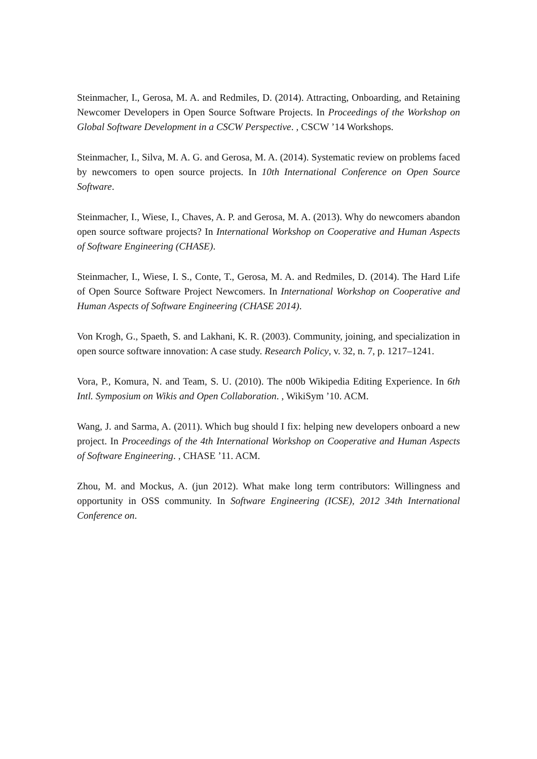Steinmacher, I., Gerosa, M. A. and Redmiles, D. (2014). Attracting, Onboarding, and Retaining Newcomer Developers in Open Source Software Projects. In Proceedings of the Workshop on Global Software Development in a CSCW Perspective. , CSCW ’14 Workshops.
Steinmacher, I., Silva, M. A. G. and Gerosa, M. A. (2014). Systematic review on problems faced by newcomers to open source projects. In 10th International Conference on Open Source Software.
Steinmacher, I., Wiese, I., Chaves, A. P. and Gerosa, M. A. (2013). Why do newcomers abandon open source software projects? In International Workshop on Cooperative and Human Aspects of Software Engineering (CHASE).
Steinmacher, I., Wiese, I. S., Conte, T., Gerosa, M. A. and Redmiles, D. (2014). The Hard Life of Open Source Software Project Newcomers. In International Workshop on Cooperative and Human Aspects of Software Engineering (CHASE 2014).
Von Krogh, G., Spaeth, S. and Lakhani, K. R. (2003). Community, joining, and specialization in open source software innovation: A case study. Research Policy, v. 32, n. 7, p. 1217–1241.
Vora, P., Komura, N. and Team, S. U. (2010). The n00b Wikipedia Editing Experience. In 6th Intl. Symposium on Wikis and Open Collaboration. , WikiSym ’10. ACM.
Wang, J. and Sarma, A. (2011). Which bug should I fix: helping new developers onboard a new project. In Proceedings of the 4th International Workshop on Cooperative and Human Aspects of Software Engineering. , CHASE ’11. ACM.
Zhou, M. and Mockus, A. (jun 2012). What make long term contributors: Willingness and opportunity in OSS community. In Software Engineering (ICSE), 2012 34th International Conference on.